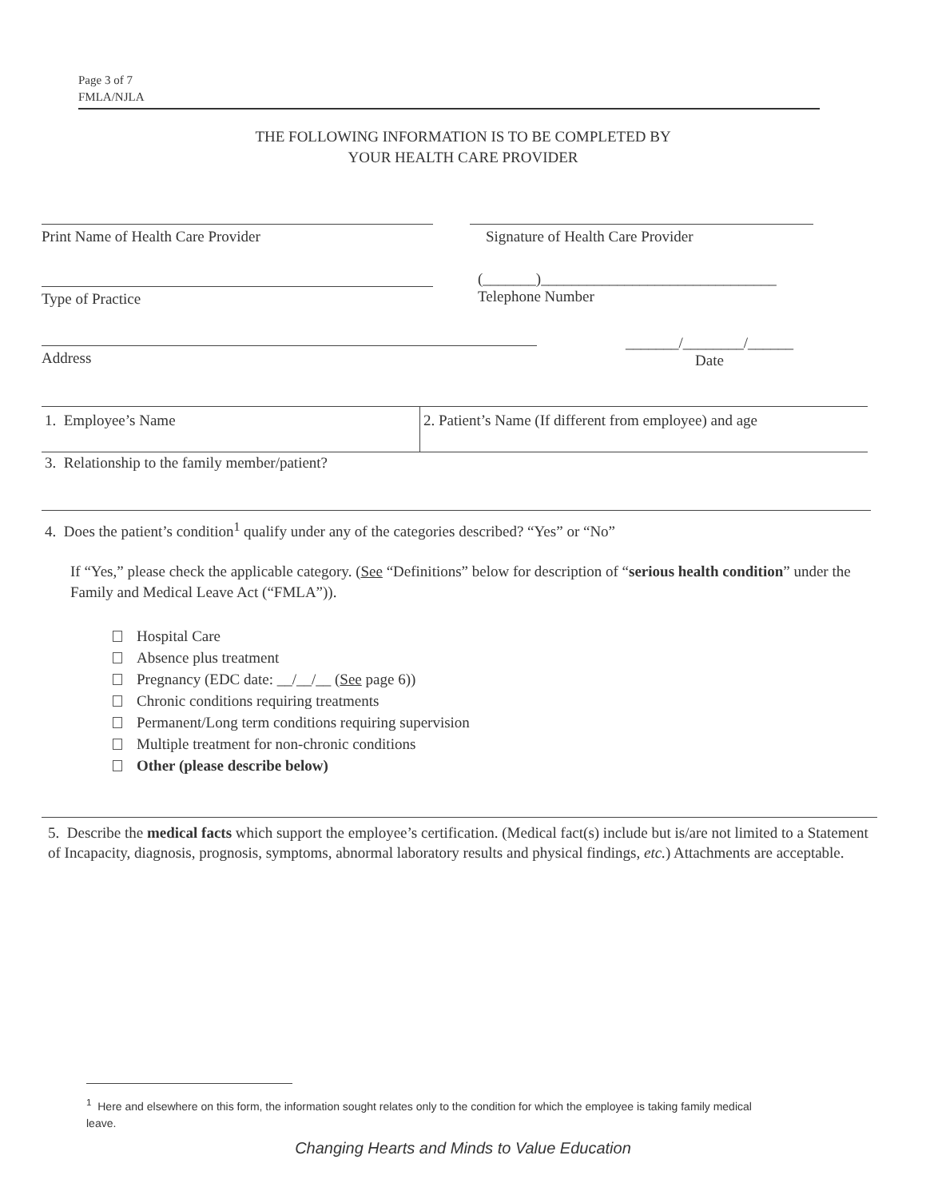Page 3 of 7
FMLA/NJLA
THE FOLLOWING INFORMATION IS TO BE COMPLETED BY
YOUR HEALTH CARE PROVIDER
Print Name of Health Care Provider Signature of Health Care Provider
Type of Practice
(_______)_______________________________
Telephone Number
Address
_______/________/______
Date
1. Employee’s Name 2. Patient’s Name (If different from employee) and age
3. Relationship to the family member/patient?
4. Does the patient’s condition<sup>1</sup> qualify under any of the categories described? “Yes” or “No”
If “Yes,” please check the applicable category. (See “Definitions” below for description of “serious health condition” under the Family and Medical Leave Act (“FMLA”)).
Hospital Care
Absence plus treatment
Pregnancy (EDC date: __/__/__ (See page 6))
Chronic conditions requiring treatments
Permanent/Long term conditions requiring supervision
Multiple treatment for non-chronic conditions
Other (please describe below)
5. Describe the medical facts which support the employee’s certification. (Medical fact(s) include but is/are not limited to a Statement of Incapacity, diagnosis, prognosis, symptoms, abnormal laboratory results and physical findings, etc.) Attachments are acceptable.
<sup>1</sup> Here and elsewhere on this form, the information sought relates only to the condition for which the employee is taking family medical leave.
Changing Hearts and Minds to Value Education